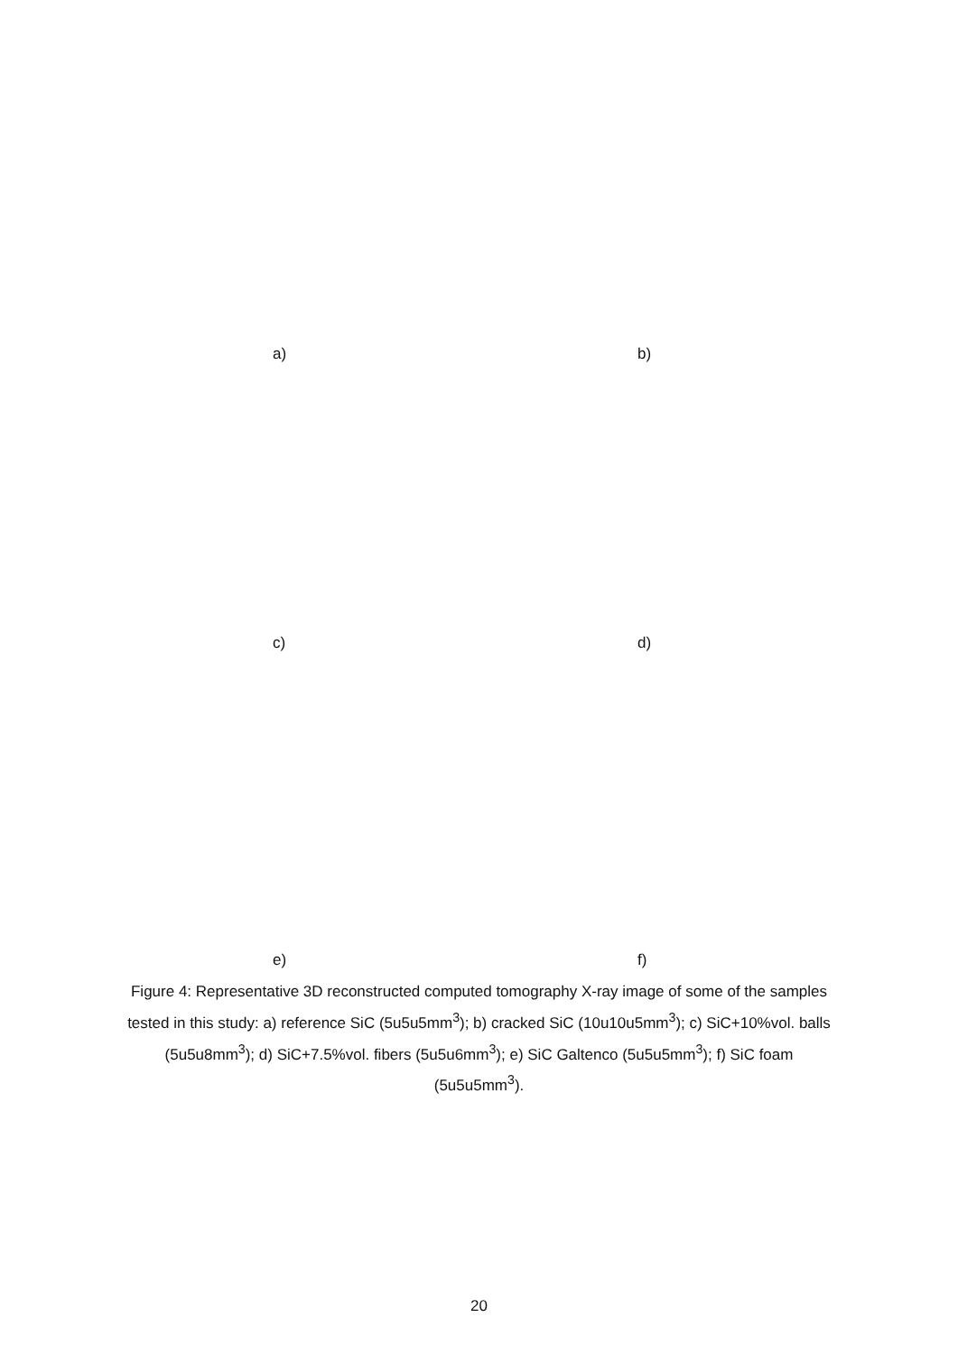a) b)
c) d)
e) f)
Figure 4: Representative 3D reconstructed computed tomography X-ray image of some of the samples tested in this study: a) reference SiC (5u5u5mm<sup>3</sup>); b) cracked SiC (10u10u5mm<sup>3</sup>); c) SiC+10%vol. balls (5u5u8mm<sup>3</sup>); d) SiC+7.5%vol. fibers (5u5u6mm<sup>3</sup>); e) SiC Galtenco (5u5u5mm<sup>3</sup>); f) SiC foam (5u5u5mm<sup>3</sup>).
20